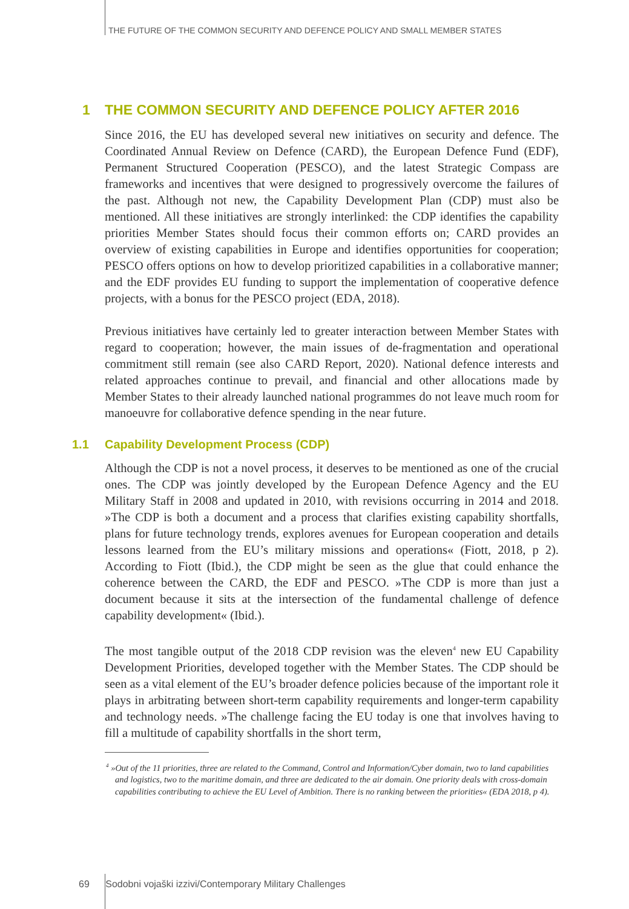THE FUTURE OF THE COMMON SECURITY AND DEFENCE POLICY AND SMALL MEMBER STATES
1 THE COMMON SECURITY AND DEFENCE POLICY AFTER 2016
Since 2016, the EU has developed several new initiatives on security and defence. The Coordinated Annual Review on Defence (CARD), the European Defence Fund (EDF), Permanent Structured Cooperation (PESCO), and the latest Strategic Compass are frameworks and incentives that were designed to progressively overcome the failures of the past. Although not new, the Capability Development Plan (CDP) must also be mentioned. All these initiatives are strongly interlinked: the CDP identifies the capability priorities Member States should focus their common efforts on; CARD provides an overview of existing capabilities in Europe and identifies opportunities for cooperation; PESCO offers options on how to develop prioritized capabilities in a collaborative manner; and the EDF provides EU funding to support the implementation of cooperative defence projects, with a bonus for the PESCO project (EDA, 2018).
Previous initiatives have certainly led to greater interaction between Member States with regard to cooperation; however, the main issues of de-fragmentation and operational commitment still remain (see also CARD Report, 2020). National defence interests and related approaches continue to prevail, and financial and other allocations made by Member States to their already launched national programmes do not leave much room for manoeuvre for collaborative defence spending in the near future.
1.1 Capability Development Process (CDP)
Although the CDP is not a novel process, it deserves to be mentioned as one of the crucial ones. The CDP was jointly developed by the European Defence Agency and the EU Military Staff in 2008 and updated in 2010, with revisions occurring in 2014 and 2018. »The CDP is both a document and a process that clarifies existing capability shortfalls, plans for future technology trends, explores avenues for European cooperation and details lessons learned from the EU’s military missions and operations« (Fiott, 2018, p 2). According to Fiott (Ibid.), the CDP might be seen as the glue that could enhance the coherence between the CARD, the EDF and PESCO. »The CDP is more than just a document because it sits at the intersection of the fundamental challenge of defence capability development« (Ibid.).
The most tangible output of the 2018 CDP revision was the eleven<sup>4</sup> new EU Capability Development Priorities, developed together with the Member States. The CDP should be seen as a vital element of the EU’s broader defence policies because of the important role it plays in arbitrating between short-term capability requirements and longer-term capability and technology needs. »The challenge facing the EU today is one that involves having to fill a multitude of capability shortfalls in the short term,
<sup>4</sup> »Out of the 11 priorities, three are related to the Command, Control and Information/Cyber domain, two to land capabilities and logistics, two to the maritime domain, and three are dedicated to the air domain. One priority deals with cross-domain capabilities contributing to achieve the EU Level of Ambition. There is no ranking between the priorities« (EDA 2018, p 4).
69 Sodobni vojaški izzivi/Contemporary Military Challenges